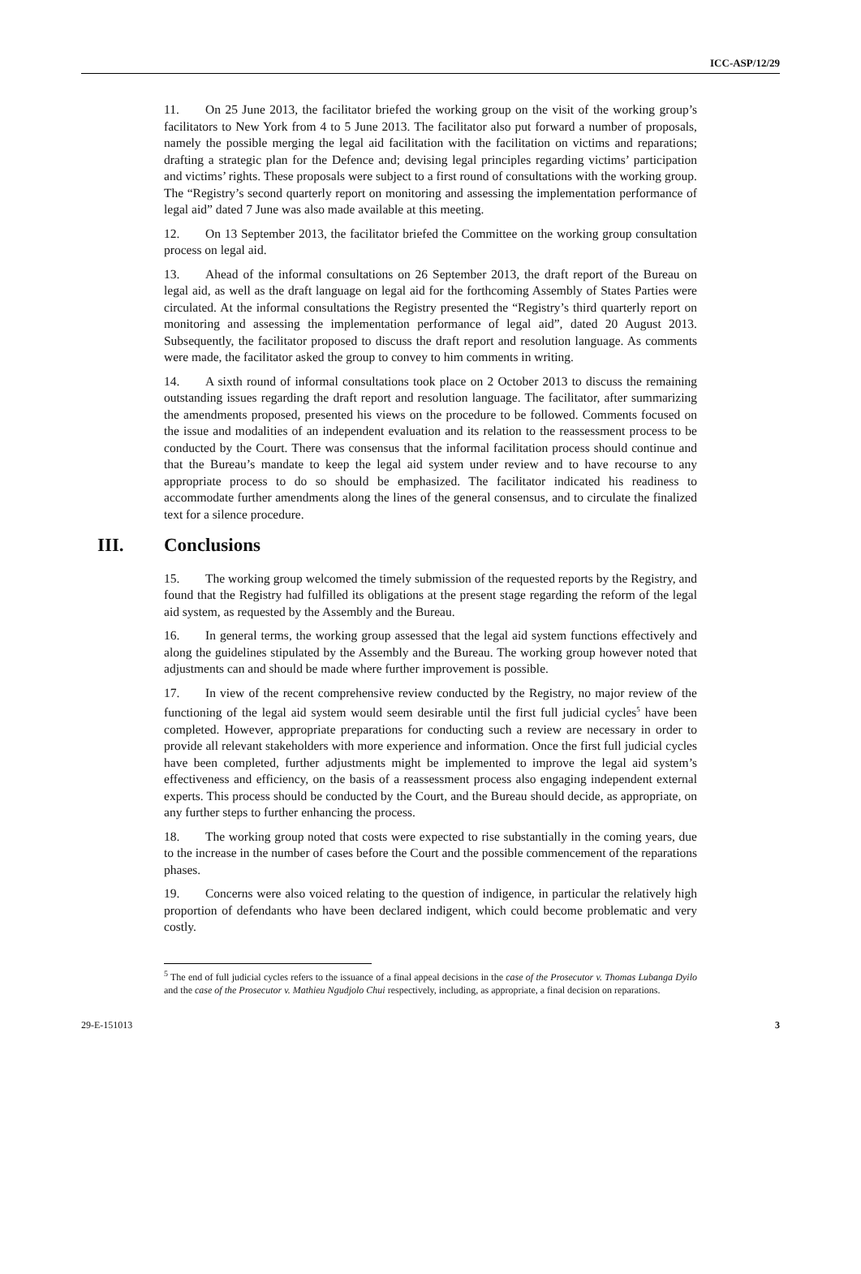ICC-ASP/12/29
11. On 25 June 2013, the facilitator briefed the working group on the visit of the working group’s facilitators to New York from 4 to 5 June 2013. The facilitator also put forward a number of proposals, namely the possible merging the legal aid facilitation with the facilitation on victims and reparations; drafting a strategic plan for the Defence and; devising legal principles regarding victims’ participation and victims’ rights. These proposals were subject to a first round of consultations with the working group. The “Registry’s second quarterly report on monitoring and assessing the implementation performance of legal aid” dated 7 June was also made available at this meeting.
12. On 13 September 2013, the facilitator briefed the Committee on the working group consultation process on legal aid.
13. Ahead of the informal consultations on 26 September 2013, the draft report of the Bureau on legal aid, as well as the draft language on legal aid for the forthcoming Assembly of States Parties were circulated. At the informal consultations the Registry presented the “Registry’s third quarterly report on monitoring and assessing the implementation performance of legal aid”, dated 20 August 2013. Subsequently, the facilitator proposed to discuss the draft report and resolution language. As comments were made, the facilitator asked the group to convey to him comments in writing.
14. A sixth round of informal consultations took place on 2 October 2013 to discuss the remaining outstanding issues regarding the draft report and resolution language. The facilitator, after summarizing the amendments proposed, presented his views on the procedure to be followed. Comments focused on the issue and modalities of an independent evaluation and its relation to the reassessment process to be conducted by the Court. There was consensus that the informal facilitation process should continue and that the Bureau’s mandate to keep the legal aid system under review and to have recourse to any appropriate process to do so should be emphasized. The facilitator indicated his readiness to accommodate further amendments along the lines of the general consensus, and to circulate the finalized text for a silence procedure.
III. Conclusions
15. The working group welcomed the timely submission of the requested reports by the Registry, and found that the Registry had fulfilled its obligations at the present stage regarding the reform of the legal aid system, as requested by the Assembly and the Bureau.
16. In general terms, the working group assessed that the legal aid system functions effectively and along the guidelines stipulated by the Assembly and the Bureau. The working group however noted that adjustments can and should be made where further improvement is possible.
17. In view of the recent comprehensive review conducted by the Registry, no major review of the functioning of the legal aid system would seem desirable until the first full judicial cycles<sup>5</sup> have been completed. However, appropriate preparations for conducting such a review are necessary in order to provide all relevant stakeholders with more experience and information. Once the first full judicial cycles have been completed, further adjustments might be implemented to improve the legal aid system’s effectiveness and efficiency, on the basis of a reassessment process also engaging independent external experts. This process should be conducted by the Court, and the Bureau should decide, as appropriate, on any further steps to further enhancing the process.
18. The working group noted that costs were expected to rise substantially in the coming years, due to the increase in the number of cases before the Court and the possible commencement of the reparations phases.
19. Concerns were also voiced relating to the question of indigence, in particular the relatively high proportion of defendants who have been declared indigent, which could become problematic and very costly.
<sup>5</sup> The end of full judicial cycles refers to the issuance of a final appeal decisions in the case of the Prosecutor v. Thomas Lubanga Dyilo and the case of the Prosecutor v. Mathieu Ngudjolo Chui respectively, including, as appropriate, a final decision on reparations.
29-E-151013 3